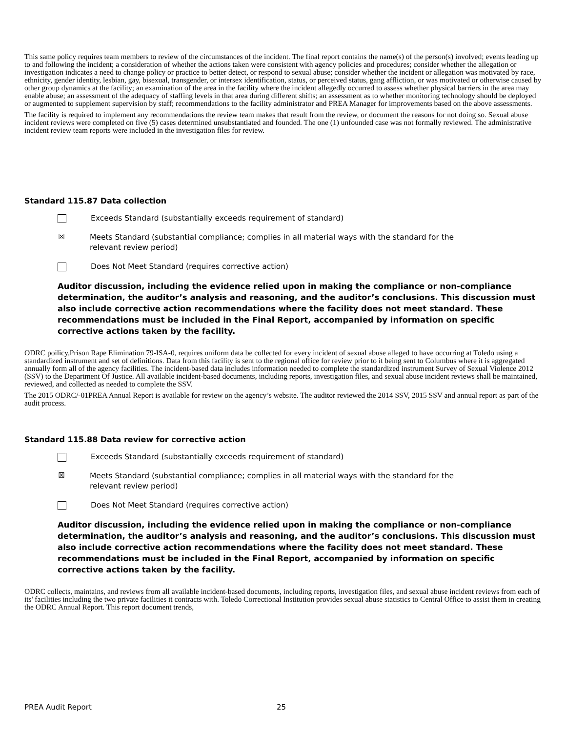This same policy requires team members to review of the circumstances of the incident. The final report contains the name(s) of the person(s) involved; events leading up to and following the incident; a consideration of whether the actions taken were consistent with agency policies and procedures; consider whether the allegation or investigation indicates a need to change policy or practice to better detect, or respond to sexual abuse; consider whether the incident or allegation was motivated by race, ethnicity, gender identity, lesbian, gay, bisexual, transgender, or intersex identification, status, or perceived status, gang affliction, or was motivated or otherwise caused by other group dynamics at the facility; an examination of the area in the facility where the incident allegedly occurred to assess whether physical barriers in the area may enable abuse; an assessment of the adequacy of staffing levels in that area during different shifts; an assessment as to whether monitoring technology should be deployed or augmented to supplement supervision by staff; recommendations to the facility administrator and PREA Manager for improvements based on the above assessments.
The facility is required to implement any recommendations the review team makes that result from the review, or document the reasons for not doing so. Sexual abuse incident reviews were completed on five (5) cases determined unsubstantiated and founded. The one (1) unfounded case was not formally reviewed. The administrative incident review team reports were included in the investigation files for review.
Standard 115.87 Data collection
Exceeds Standard (substantially exceeds requirement of standard)
☒
Meets Standard (substantial compliance; complies in all material ways with the standard for the
relevant review period)
Does Not Meet Standard (requires corrective action)
Auditor discussion, including the evidence relied upon in making the compliance or non-compliance determination, the auditor’s analysis and reasoning, and the auditor’s conclusions. This discussion must also include corrective action recommendations where the facility does not meet standard. These recommendations must be included in the Final Report, accompanied by information on specific corrective actions taken by the facility.
ODRC poilicy,Prison Rape Elimination 79-ISA-0, requires uniform data be collected for every incident of sexual abuse alleged to have occurring at Toledo using a standardized instrument and set of definitions. Data from this facility is sent to the regional office for review prior to it being sent to Columbus where it is aggregated annually form all of the agency facilities. The incident-based data includes information needed to complete the standardized instrument Survey of Sexual Violence 2012 (SSV) to the Department Of Justice. All available incident-based documents, including reports, investigation files, and sexual abuse incident reviews shall be maintained, reviewed, and collected as needed to complete the SSV.
The 2015 ODRC/-01PREA Annual Report is available for review on the agency’s website. The auditor reviewed the 2014 SSV, 2015 SSV and annual report as part of the audit process.
Standard 115.88 Data review for corrective action
Exceeds Standard (substantially exceeds requirement of standard)
☒
Meets Standard (substantial compliance; complies in all material ways with the standard for the
relevant review period)
Does Not Meet Standard (requires corrective action)
Auditor discussion, including the evidence relied upon in making the compliance or non-compliance determination, the auditor’s analysis and reasoning, and the auditor’s conclusions. This discussion must also include corrective action recommendations where the facility does not meet standard. These recommendations must be included in the Final Report, accompanied by information on specific corrective actions taken by the facility.
ODRC collects, maintains, and reviews from all available incident-based documents, including reports, investigation files, and sexual abuse incident reviews from each of its' facilities including the two private facilities it contracts with. Toledo Correctional Institution provides sexual abuse statistics to Central Office to assist them in creating the ODRC Annual Report. This report document trends,
PREA Audit Report 25